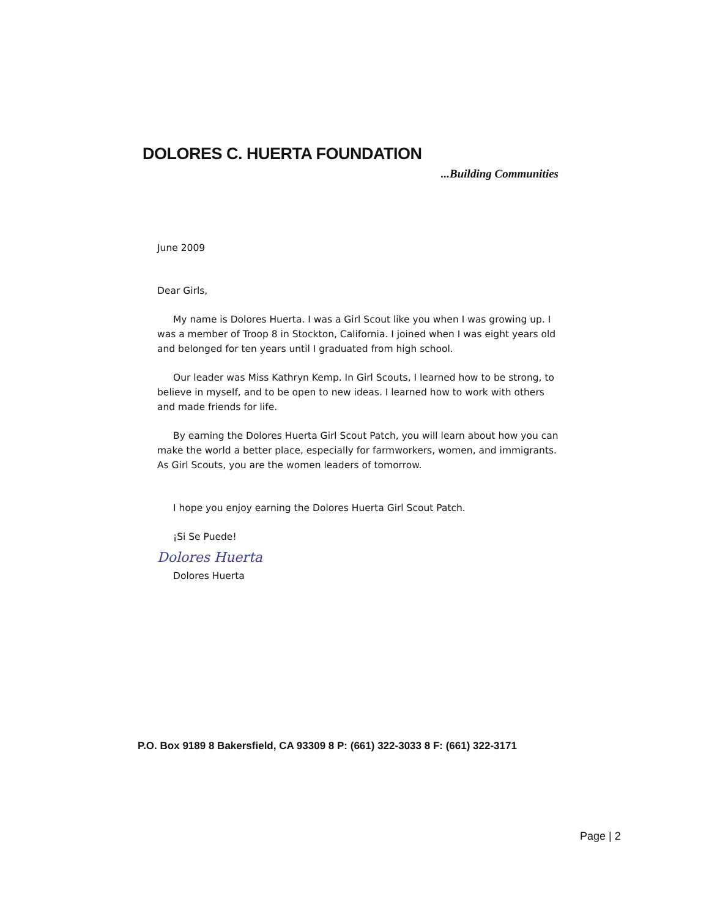DOLORES C. HUERTA FOUNDATION
...Building Communities
June 2009
Dear Girls,
My name is Dolores Huerta. I was a Girl Scout like you when I was growing up. I was a member of Troop 8 in Stockton, California. I joined when I was eight years old and belonged for ten years until I graduated from high school.
Our leader was Miss Kathryn Kemp. In Girl Scouts, I learned how to be strong, to believe in myself, and to be open to new ideas. I learned how to work with others and made friends for life.
By earning the Dolores Huerta Girl Scout Patch, you will learn about how you can make the world a better place, especially for farmworkers, women, and immigrants. As Girl Scouts, you are the women leaders of tomorrow.
I hope you enjoy earning the Dolores Huerta Girl Scout Patch.
¡Si Se Puede!
Dolores Huerta
Dolores Huerta
P.O. Box 9189 8 Bakersfield, CA 93309 8 P: (661) 322-3033 8 F: (661) 322-3171
Page | 2